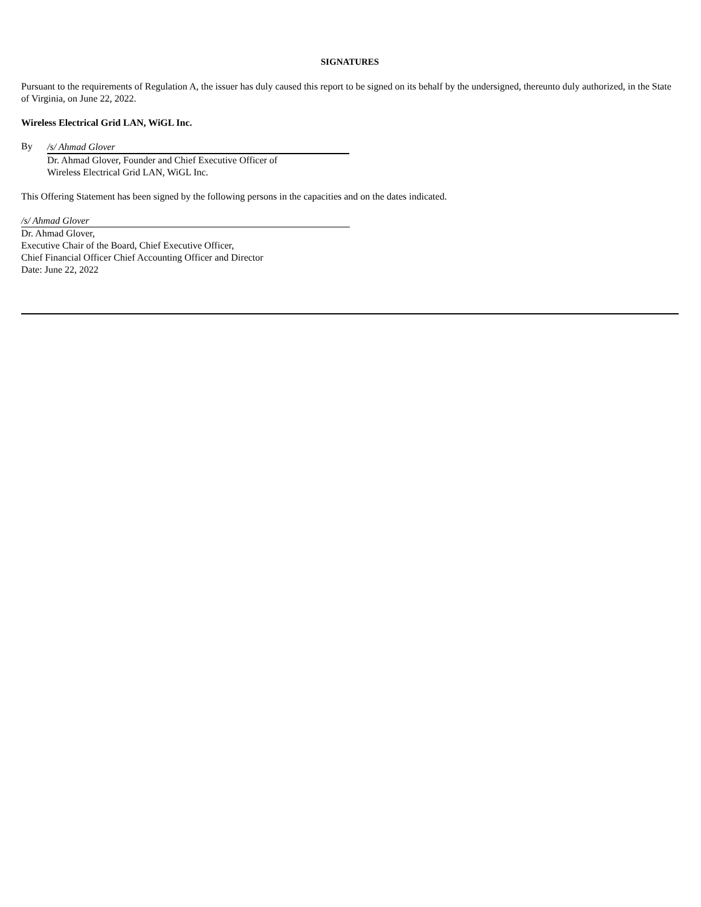SIGNATURES
Pursuant to the requirements of Regulation A, the issuer has duly caused this report to be signed on its behalf by the undersigned, thereunto duly authorized, in the State of Virginia, on June 22, 2022.
Wireless Electrical Grid LAN, WiGL Inc.
By
/s/ Ahmad Glover
Dr. Ahmad Glover, Founder and Chief Executive Officer of
Wireless Electrical Grid LAN, WiGL Inc.
This Offering Statement has been signed by the following persons in the capacities and on the dates indicated.
/s/ Ahmad Glover
Dr. Ahmad Glover,
Executive Chair of the Board, Chief Executive Officer,
Chief Financial Officer Chief Accounting Officer and Director
Date: June 22, 2022